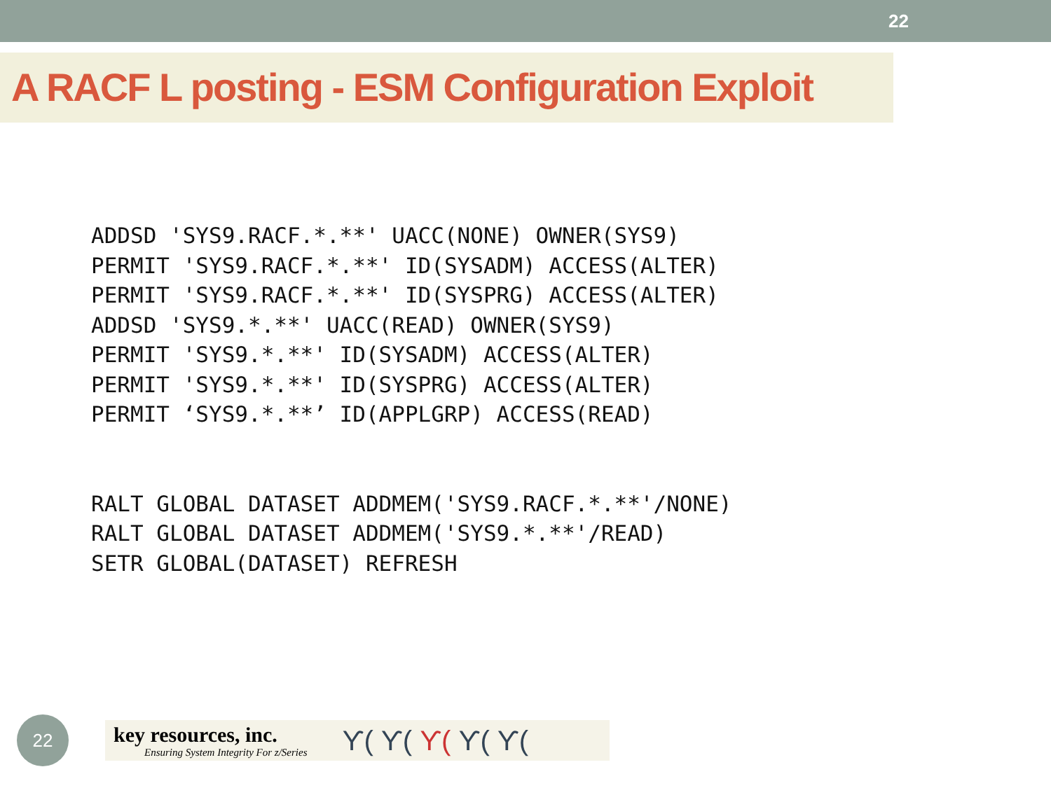22
A RACF L posting - ESM Configuration Exploit
ADDSD 'SYS9.RACF.*.**' UACC(NONE) OWNER(SYS9)
PERMIT 'SYS9.RACF.*.**' ID(SYSADM) ACCESS(ALTER)
PERMIT 'SYS9.RACF.*.**' ID(SYSPRG) ACCESS(ALTER)
ADDSD 'SYS9.*.**' UACC(READ) OWNER(SYS9)
PERMIT 'SYS9.*.**' ID(SYSADM) ACCESS(ALTER)
PERMIT 'SYS9.*.**' ID(SYSPRG) ACCESS(ALTER)
PERMIT ‘SYS9.*.**’ ID(APPLGRP) ACCESS(READ)


RALT GLOBAL DATASET ADDMEM('SYS9.RACF.*.**'/NONE)
RALT GLOBAL DATASET ADDMEM('SYS9.*.**'/READ)
SETR GLOBAL(DATASET) REFRESH
22
key resources, inc.
Ensuring System Integrity For z/Series
ϒ( ϒ( ϒ( ϒ( ϒ(